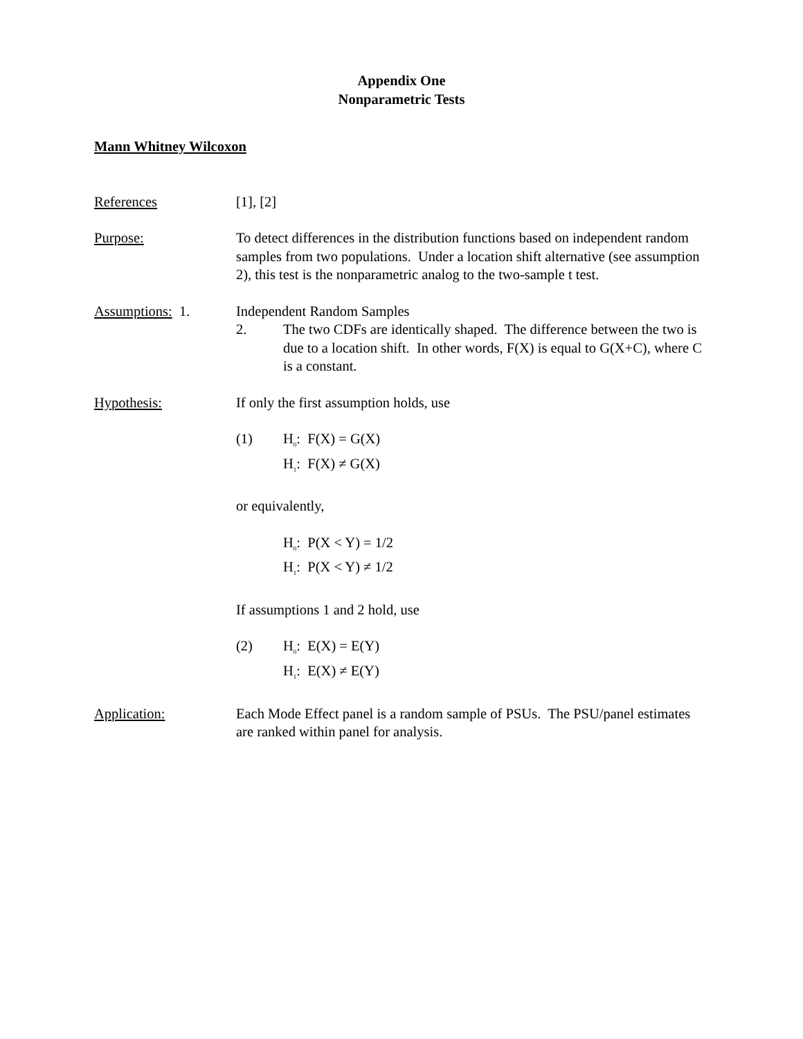Appendix One
Nonparametric Tests
Mann Whitney Wilcoxon
References [1], [2]
Purpose: To detect differences in the distribution functions based on independent random samples from two populations. Under a location shift alternative (see assumption 2), this test is the nonparametric analog to the two-sample t test.
Assumptions: 1. Independent Random Samples
2. The two CDFs are identically shaped. The difference between the two is due to a location shift. In other words, F(X) is equal to G(X+C), where C is a constant.
Hypothesis: If only the first assumption holds, use
(1) H<sub>0</sub>: F(X) = G(X)
H<sub>1</sub>: F(X) ≠ G(X)
or equivalently,
H<sub>0</sub>: P(X < Y) = 1/2
H<sub>1</sub>: P(X < Y) ≠ 1/2
If assumptions 1 and 2 hold, use
(2) H<sub>0</sub>: E(X) = E(Y)
H<sub>1</sub>: E(X) ≠ E(Y)
Application: Each Mode Effect panel is a random sample of PSUs. The PSU/panel estimates are ranked within panel for analysis.